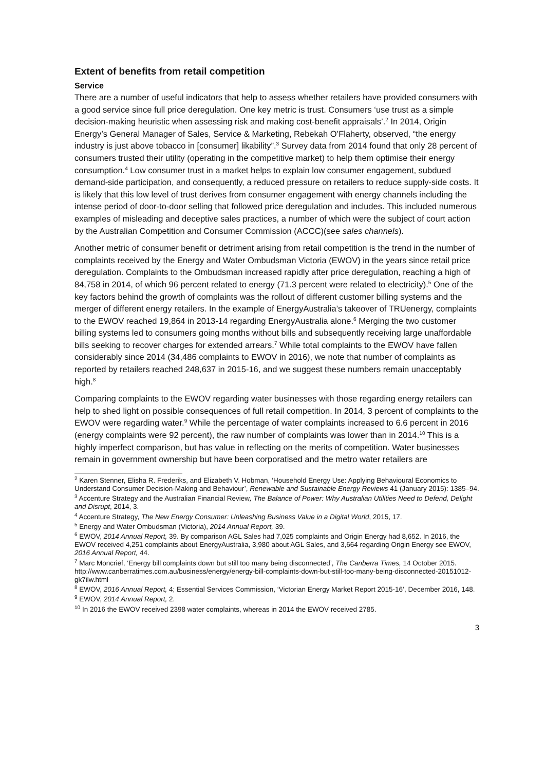Extent of benefits from retail competition
Service
There are a number of useful indicators that help to assess whether retailers have provided consumers with a good service since full price deregulation. One key metric is trust. Consumers ‘use trust as a simple decision-making heuristic when assessing risk and making cost-benefit appraisals’.<sup>2</sup> In 2014, Origin Energy’s General Manager of Sales, Service & Marketing, Rebekah O’Flaherty, observed, “the energy industry is just above tobacco in [consumer] likability”.<sup>3</sup> Survey data from 2014 found that only 28 percent of consumers trusted their utility (operating in the competitive market) to help them optimise their energy consumption.<sup>4</sup> Low consumer trust in a market helps to explain low consumer engagement, subdued demand-side participation, and consequently, a reduced pressure on retailers to reduce supply-side costs. It is likely that this low level of trust derives from consumer engagement with energy channels including the intense period of door-to-door selling that followed price deregulation and includes. This included numerous examples of misleading and deceptive sales practices, a number of which were the subject of court action by the Australian Competition and Consumer Commission (ACCC)(see sales channels).
Another metric of consumer benefit or detriment arising from retail competition is the trend in the number of complaints received by the Energy and Water Ombudsman Victoria (EWOV) in the years since retail price deregulation. Complaints to the Ombudsman increased rapidly after price deregulation, reaching a high of 84,758 in 2014, of which 96 percent related to energy (71.3 percent were related to electricity).<sup>5</sup> One of the key factors behind the growth of complaints was the rollout of different customer billing systems and the merger of different energy retailers. In the example of EnergyAustralia’s takeover of TRUenergy, complaints to the EWOV reached 19,864 in 2013-14 regarding EnergyAustralia alone.<sup>6</sup> Merging the two customer billing systems led to consumers going months without bills and subsequently receiving large unaffordable bills seeking to recover charges for extended arrears.<sup>7</sup> While total complaints to the EWOV have fallen considerably since 2014 (34,486 complaints to EWOV in 2016), we note that number of complaints as reported by retailers reached 248,637 in 2015-16, and we suggest these numbers remain unacceptably high.<sup>8</sup>
Comparing complaints to the EWOV regarding water businesses with those regarding energy retailers can help to shed light on possible consequences of full retail competition. In 2014, 3 percent of complaints to the EWOV were regarding water.<sup>9</sup> While the percentage of water complaints increased to 6.6 percent in 2016 (energy complaints were 92 percent), the raw number of complaints was lower than in 2014.<sup>10</sup> This is a highly imperfect comparison, but has value in reflecting on the merits of competition. Water businesses remain in government ownership but have been corporatised and the metro water retailers are
<sup>2</sup> Karen Stenner, Elisha R. Frederiks, and Elizabeth V. Hobman, ‘Household Energy Use: Applying Behavioural Economics to Understand Consumer Decision-Making and Behaviour’, Renewable and Sustainable Energy Reviews 41 (January 2015): 1385–94.
<sup>3</sup> Accenture Strategy and the Australian Financial Review, The Balance of Power: Why Australian Utilities Need to Defend, Delight and Disrupt, 2014, 3.
<sup>4</sup> Accenture Strategy, The New Energy Consumer: Unleashing Business Value in a Digital World, 2015, 17.
<sup>5</sup> Energy and Water Ombudsman (Victoria), 2014 Annual Report, 39.
<sup>6</sup> EWOV, 2014 Annual Report, 39. By comparison AGL Sales had 7,025 complaints and Origin Energy had 8,652. In 2016, the EWOV received 4,251 complaints about EnergyAustralia, 3,980 about AGL Sales, and 3,664 regarding Origin Energy see EWOV, 2016 Annual Report, 44.
<sup>7</sup> Marc Moncrief, ‘Energy bill complaints down but still too many being disconnected’, The Canberra Times, 14 October 2015. http://www.canberratimes.com.au/business/energy/energy-bill-complaints-down-but-still-too-many-being-disconnected-20151012-gk7ilw.html
<sup>8</sup> EWOV, 2016 Annual Report, 4; Essential Services Commission, ‘Victorian Energy Market Report 2015-16’, December 2016, 148.
<sup>9</sup> EWOV, 2014 Annual Report, 2.
<sup>10</sup> In 2016 the EWOV received 2398 water complaints, whereas in 2014 the EWOV received 2785.
3